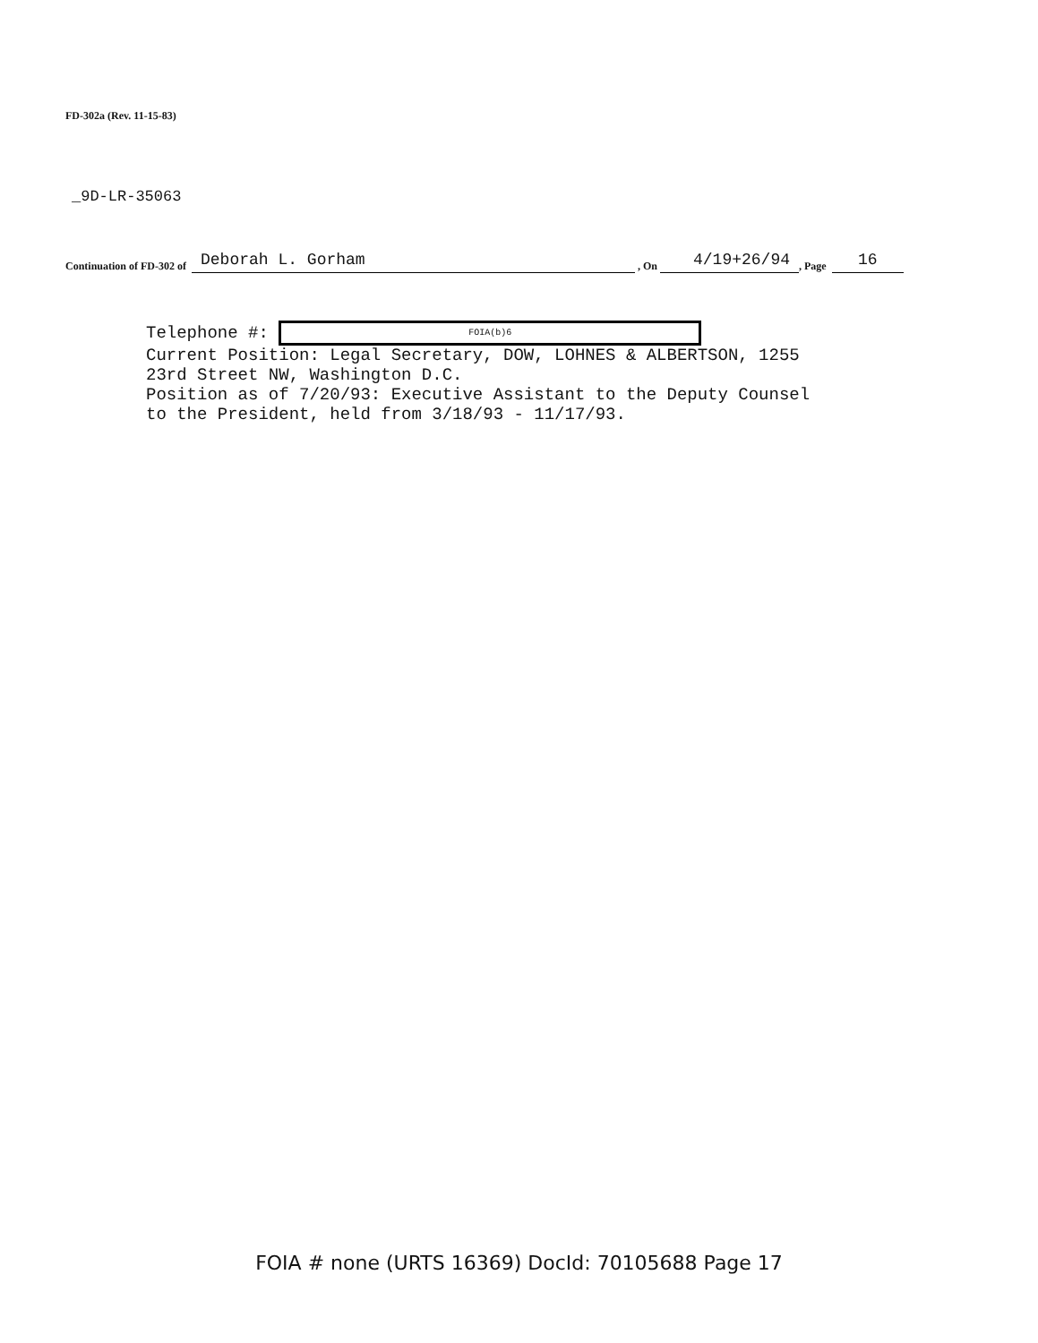FD-302a (Rev. 11-15-83)
_9D-LR-35063
Continuation of FD-302 of Deborah L. Gorham , On 4/19+26/94 , Page 16
Telephone #: FOIA(b)6
Current Position: Legal Secretary, DOW, LOHNES & ALBERTSON, 1255
23rd Street NW, Washington D.C.
Position as of 7/20/93: Executive Assistant to the Deputy Counsel
to the President, held from 3/18/93 - 11/17/93.
FOIA # none (URTS 16369) DocId: 70105688 Page 17